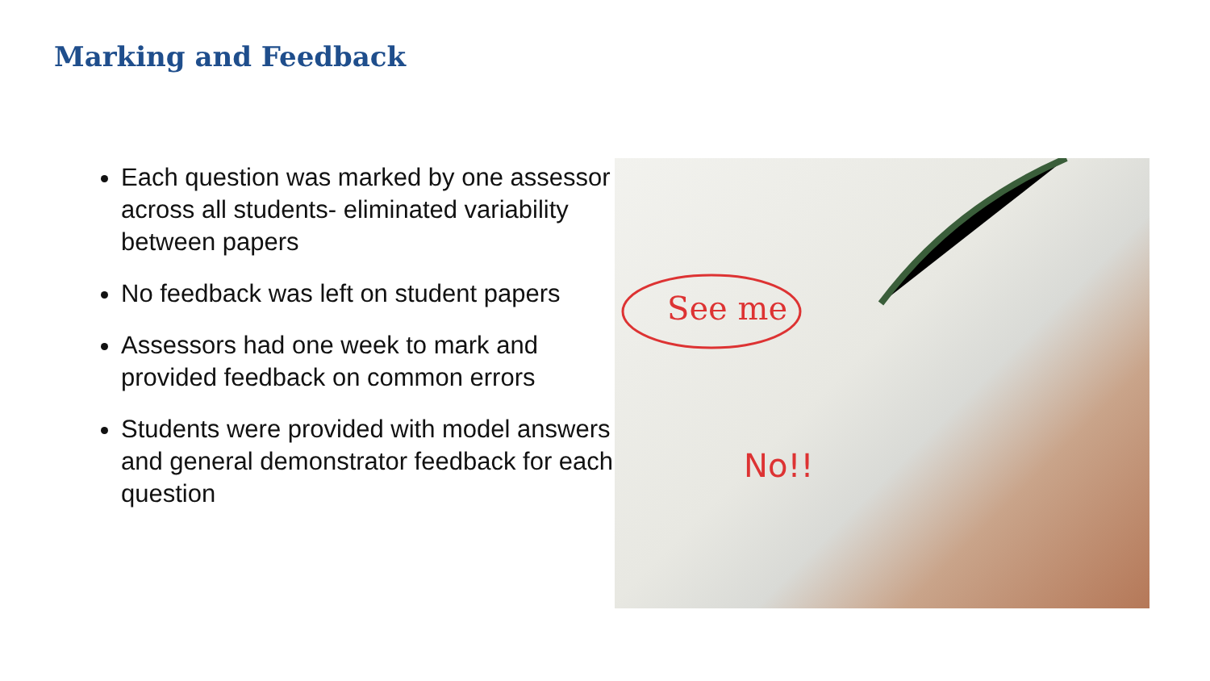Marking and Feedback
Each question was marked by one assessor across all students- eliminated variability between papers
No feedback was left on student papers
Assessors had one week to mark and provided feedback on common errors
Students were provided with model answers and general demonstrator feedback for each question
See me
No!!